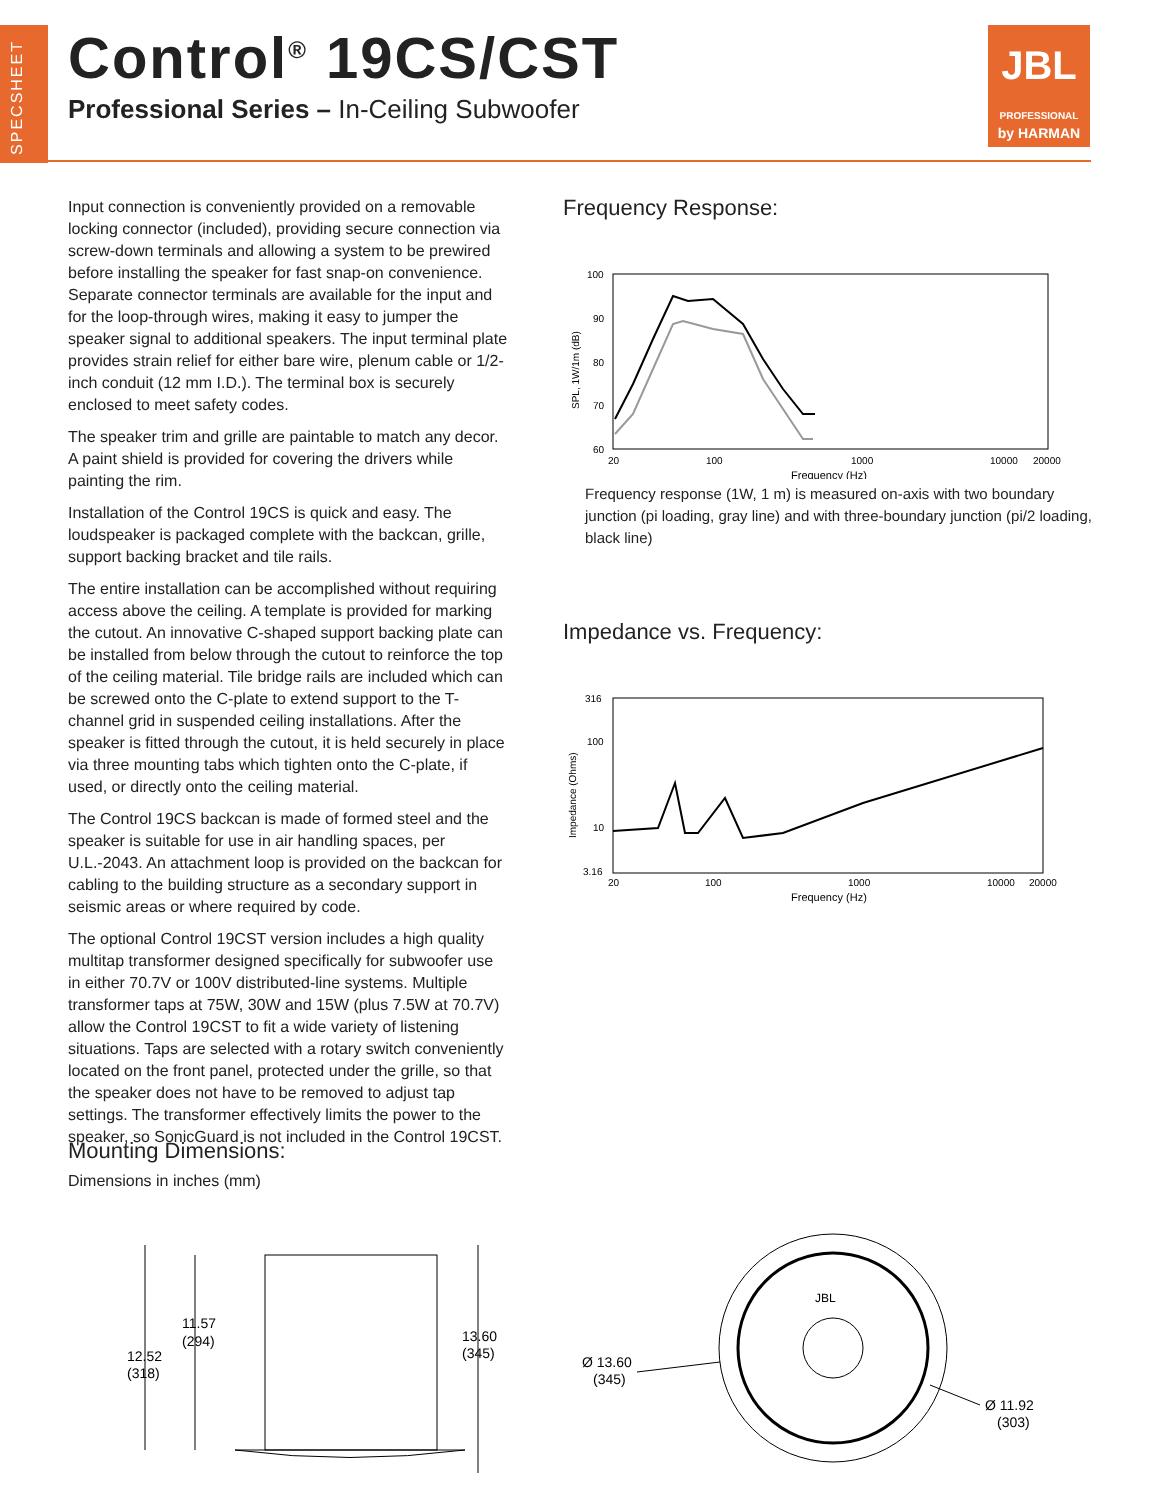SPECSHEET
Control<sup>®</sup> 19CS/CST
Professional Series – In-Ceiling Subwoofer
JBL
PROFESSIONAL
by HARMAN
Input connection is conveniently provided on a removable locking connector (included), providing secure connection via screw-down terminals and allowing a system to be prewired before installing the speaker for fast snap-on convenience. Separate connector terminals are available for the input and for the loop-through wires, making it easy to jumper the speaker signal to additional speakers. The input terminal plate provides strain relief for either bare wire, plenum cable or 1/2-inch conduit (12 mm I.D.). The terminal box is securely enclosed to meet safety codes.
The speaker trim and grille are paintable to match any decor. A paint shield is provided for covering the drivers while painting the rim.
Installation of the Control 19CS is quick and easy. The loudspeaker is packaged complete with the backcan, grille, support backing bracket and tile rails.
The entire installation can be accomplished without requiring access above the ceiling. A template is provided for marking the cutout. An innovative C-shaped support backing plate can be installed from below through the cutout to reinforce the top of the ceiling material. Tile bridge rails are included which can be screwed onto the C-plate to extend support to the T-channel grid in suspended ceiling installations. After the speaker is fitted through the cutout, it is held securely in place via three mounting tabs which tighten onto the C-plate, if used, or directly onto the ceiling material.
The Control 19CS backcan is made of formed steel and the speaker is suitable for use in air handling spaces, per U.L.-2043. An attachment loop is provided on the backcan for cabling to the building structure as a secondary support in seismic areas or where required by code.
The optional Control 19CST version includes a high quality multitap transformer designed specifically for subwoofer use in either 70.7V or 100V distributed-line systems. Multiple transformer taps at 75W, 30W and 15W (plus 7.5W at 70.7V) allow the Control 19CST to fit a wide variety of listening situations. Taps are selected with a rotary switch conveniently located on the front panel, protected under the grille, so that the speaker does not have to be removed to adjust tap settings. The transformer effectively limits the power to the speaker, so SonicGuard is not included in the Control 19CST.
Frequency Response:
100
90
80
70
60
20
100
1000
10000
20000
Frequency (Hz)
SPL, 1W/1m (dB)
Frequency response (1W, 1 m) is measured on-axis with two boundary junction (pi loading, gray line) and with three-boundary junction (pi/2 loading, black line)
Impedance vs. Frequency:
316
100
10
3.16
20
100
1000
10000
20000
Frequency (Hz)
Impedance (Ohms)
Mounting Dimensions:
Dimensions in inches (mm)
11.57
(294)
12.52
(318)
13.60
(345)
JBL
Ø 13.60
(345)
Ø 11.92
(303)